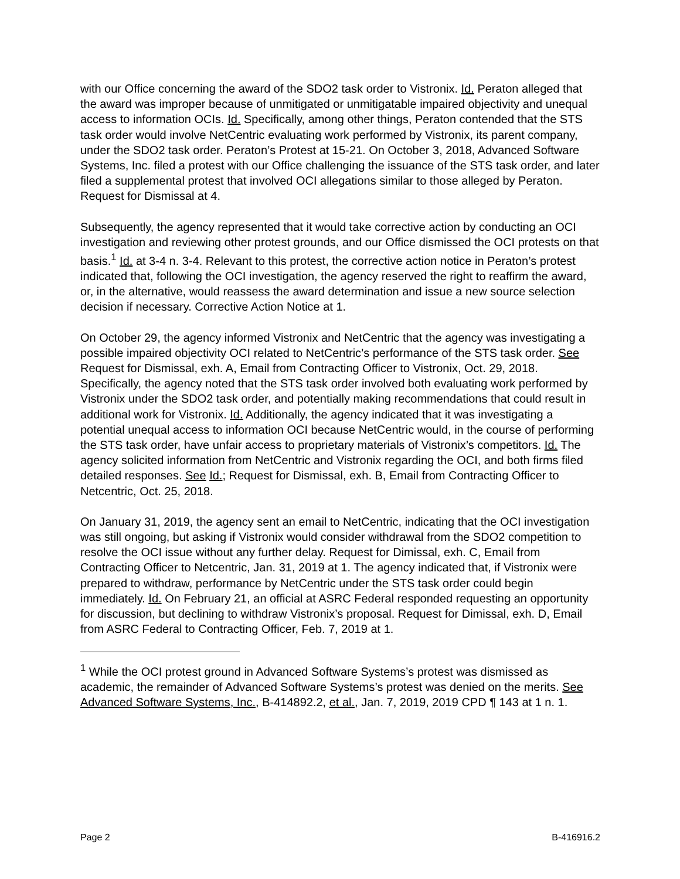with our Office concerning the award of the SDO2 task order to Vistronix. Id. Peraton alleged that the award was improper because of unmitigated or unmitigatable impaired objectivity and unequal access to information OCIs. Id. Specifically, among other things, Peraton contended that the STS task order would involve NetCentric evaluating work performed by Vistronix, its parent company, under the SDO2 task order. Peraton’s Protest at 15-21. On October 3, 2018, Advanced Software Systems, Inc. filed a protest with our Office challenging the issuance of the STS task order, and later filed a supplemental protest that involved OCI allegations similar to those alleged by Peraton. Request for Dismissal at 4.
Subsequently, the agency represented that it would take corrective action by conducting an OCI investigation and reviewing other protest grounds, and our Office dismissed the OCI protests on that basis.<sup>1</sup> Id. at 3-4 n. 3-4. Relevant to this protest, the corrective action notice in Peraton’s protest indicated that, following the OCI investigation, the agency reserved the right to reaffirm the award, or, in the alternative, would reassess the award determination and issue a new source selection decision if necessary. Corrective Action Notice at 1.
On October 29, the agency informed Vistronix and NetCentric that the agency was investigating a possible impaired objectivity OCI related to NetCentric’s performance of the STS task order. See Request for Dismissal, exh. A, Email from Contracting Officer to Vistronix, Oct. 29, 2018. Specifically, the agency noted that the STS task order involved both evaluating work performed by Vistronix under the SDO2 task order, and potentially making recommendations that could result in additional work for Vistronix. Id. Additionally, the agency indicated that it was investigating a potential unequal access to information OCI because NetCentric would, in the course of performing the STS task order, have unfair access to proprietary materials of Vistronix’s competitors. Id. The agency solicited information from NetCentric and Vistronix regarding the OCI, and both firms filed detailed responses. See Id.; Request for Dismissal, exh. B, Email from Contracting Officer to Netcentric, Oct. 25, 2018.
On January 31, 2019, the agency sent an email to NetCentric, indicating that the OCI investigation was still ongoing, but asking if Vistronix would consider withdrawal from the SDO2 competition to resolve the OCI issue without any further delay. Request for Dimissal, exh. C, Email from Contracting Officer to Netcentric, Jan. 31, 2019 at 1. The agency indicated that, if Vistronix were prepared to withdraw, performance by NetCentric under the STS task order could begin immediately. Id. On February 21, an official at ASRC Federal responded requesting an opportunity for discussion, but declining to withdraw Vistronix’s proposal. Request for Dimissal, exh. D, Email from ASRC Federal to Contracting Officer, Feb. 7, 2019 at 1.
<sup>1</sup> While the OCI protest ground in Advanced Software Systems’s protest was dismissed as academic, the remainder of Advanced Software Systems’s protest was denied on the merits. See Advanced Software Systems, Inc., B-414892.2, et al., Jan. 7, 2019, 2019 CPD ¶ 143 at 1 n. 1.
Page 2 B-416916.2